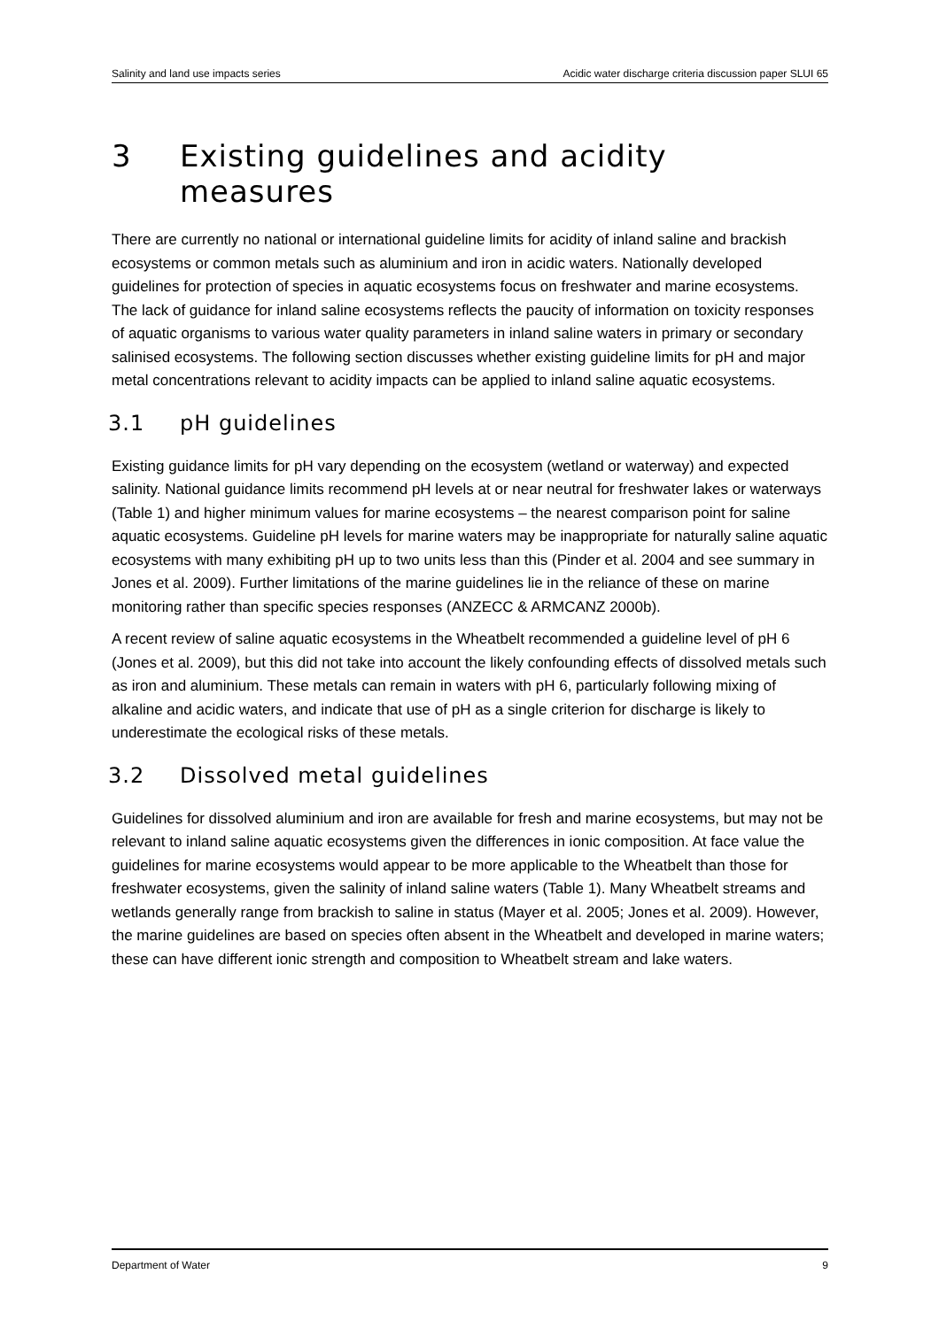Salinity and land use impacts series Acidic water discharge criteria discussion paper SLUI 65
3 Existing guidelines and acidity measures
There are currently no national or international guideline limits for acidity of inland saline and brackish ecosystems or common metals such as aluminium and iron in acidic waters. Nationally developed guidelines for protection of species in aquatic ecosystems focus on freshwater and marine ecosystems. The lack of guidance for inland saline ecosystems reflects the paucity of information on toxicity responses of aquatic organisms to various water quality parameters in inland saline waters in primary or secondary salinised ecosystems. The following section discusses whether existing guideline limits for pH and major metal concentrations relevant to acidity impacts can be applied to inland saline aquatic ecosystems.
3.1 pH guidelines
Existing guidance limits for pH vary depending on the ecosystem (wetland or waterway) and expected salinity. National guidance limits recommend pH levels at or near neutral for freshwater lakes or waterways (Table 1) and higher minimum values for marine ecosystems – the nearest comparison point for saline aquatic ecosystems. Guideline pH levels for marine waters may be inappropriate for naturally saline aquatic ecosystems with many exhibiting pH up to two units less than this (Pinder et al. 2004 and see summary in Jones et al. 2009). Further limitations of the marine guidelines lie in the reliance of these on marine monitoring rather than specific species responses (ANZECC & ARMCANZ 2000b).
A recent review of saline aquatic ecosystems in the Wheatbelt recommended a guideline level of pH 6 (Jones et al. 2009), but this did not take into account the likely confounding effects of dissolved metals such as iron and aluminium. These metals can remain in waters with pH 6, particularly following mixing of alkaline and acidic waters, and indicate that use of pH as a single criterion for discharge is likely to underestimate the ecological risks of these metals.
3.2 Dissolved metal guidelines
Guidelines for dissolved aluminium and iron are available for fresh and marine ecosystems, but may not be relevant to inland saline aquatic ecosystems given the differences in ionic composition. At face value the guidelines for marine ecosystems would appear to be more applicable to the Wheatbelt than those for freshwater ecosystems, given the salinity of inland saline waters (Table 1). Many Wheatbelt streams and wetlands generally range from brackish to saline in status (Mayer et al. 2005; Jones et al. 2009). However, the marine guidelines are based on species often absent in the Wheatbelt and developed in marine waters; these can have different ionic strength and composition to Wheatbelt stream and lake waters.
Department of Water 9